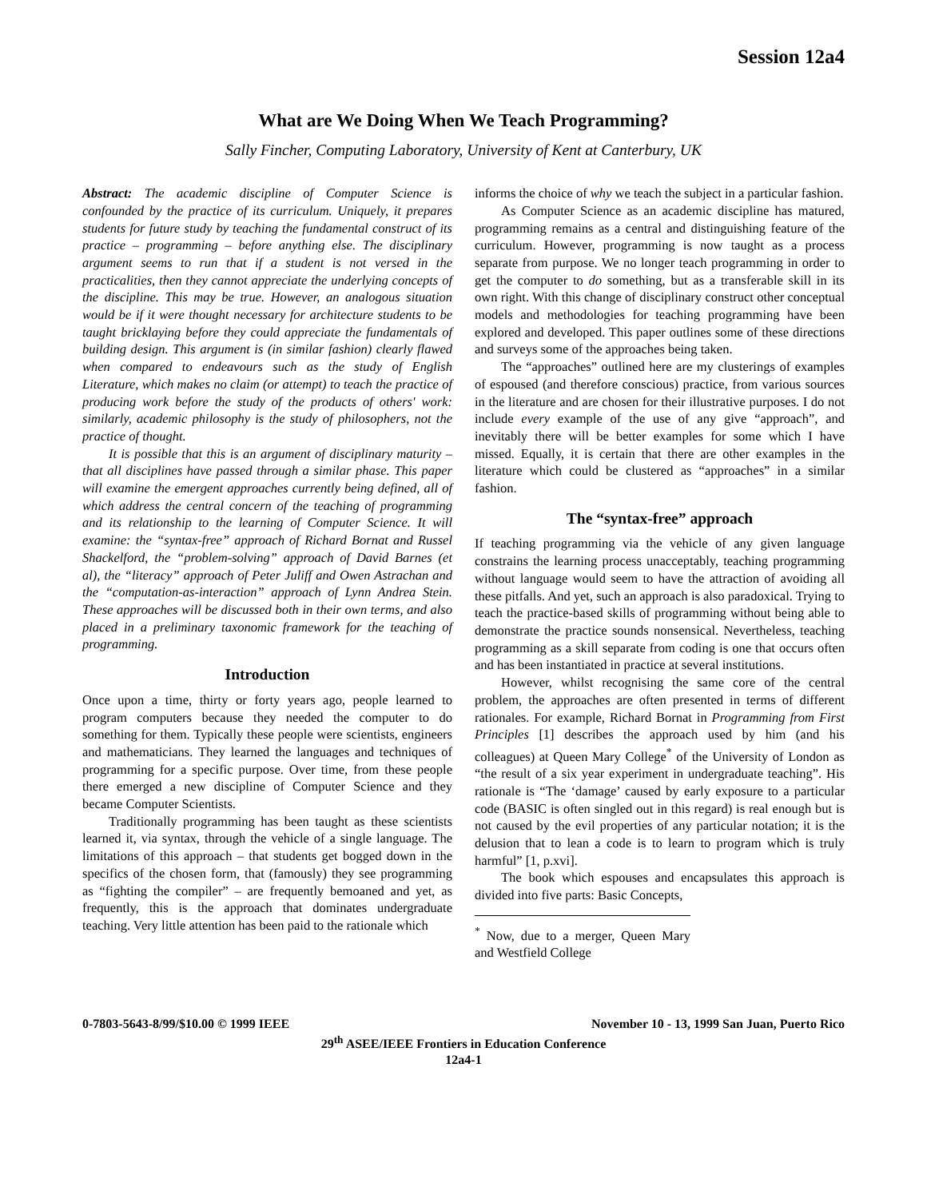Session 12a4
What are We Doing When We Teach Programming?
Sally Fincher, Computing Laboratory, University of Kent at Canterbury, UK
Abstract: The academic discipline of Computer Science is confounded by the practice of its curriculum. Uniquely, it prepares students for future study by teaching the fundamental construct of its practice – programming – before anything else. The disciplinary argument seems to run that if a student is not versed in the practicalities, then they cannot appreciate the underlying concepts of the discipline. This may be true. However, an analogous situation would be if it were thought necessary for architecture students to be taught bricklaying before they could appreciate the fundamentals of building design. This argument is (in similar fashion) clearly flawed when compared to endeavours such as the study of English Literature, which makes no claim (or attempt) to teach the practice of producing work before the study of the products of others' work: similarly, academic philosophy is the study of philosophers, not the practice of thought.
It is possible that this is an argument of disciplinary maturity – that all disciplines have passed through a similar phase. This paper will examine the emergent approaches currently being defined, all of which address the central concern of the teaching of programming and its relationship to the learning of Computer Science. It will examine: the “syntax-free” approach of Richard Bornat and Russel Shackelford, the “problem-solving” approach of David Barnes (et al), the “literacy” approach of Peter Juliff and Owen Astrachan and the “computation-as-interaction” approach of Lynn Andrea Stein. These approaches will be discussed both in their own terms, and also placed in a preliminary taxonomic framework for the teaching of programming.
Introduction
Once upon a time, thirty or forty years ago, people learned to program computers because they needed the computer to do something for them. Typically these people were scientists, engineers and mathematicians. They learned the languages and techniques of programming for a specific purpose. Over time, from these people there emerged a new discipline of Computer Science and they became Computer Scientists.
Traditionally programming has been taught as these scientists learned it, via syntax, through the vehicle of a single language. The limitations of this approach – that students get bogged down in the specifics of the chosen form, that (famously) they see programming as “fighting the compiler” – are frequently bemoaned and yet, as frequently, this is the approach that dominates undergraduate teaching. Very little attention has been paid to the rationale which
informs the choice of why we teach the subject in a particular fashion.
As Computer Science as an academic discipline has matured, programming remains as a central and distinguishing feature of the curriculum. However, programming is now taught as a process separate from purpose. We no longer teach programming in order to get the computer to do something, but as a transferable skill in its own right. With this change of disciplinary construct other conceptual models and methodologies for teaching programming have been explored and developed. This paper outlines some of these directions and surveys some of the approaches being taken.
The “approaches” outlined here are my clusterings of examples of espoused (and therefore conscious) practice, from various sources in the literature and are chosen for their illustrative purposes. I do not include every example of the use of any give “approach”, and inevitably there will be better examples for some which I have missed. Equally, it is certain that there are other examples in the literature which could be clustered as “approaches” in a similar fashion.
The “syntax-free” approach
If teaching programming via the vehicle of any given language constrains the learning process unacceptably, teaching programming without language would seem to have the attraction of avoiding all these pitfalls. And yet, such an approach is also paradoxical. Trying to teach the practice-based skills of programming without being able to demonstrate the practice sounds nonsensical. Nevertheless, teaching programming as a skill separate from coding is one that occurs often and has been instantiated in practice at several institutions.
However, whilst recognising the same core of the central problem, the approaches are often presented in terms of different rationales. For example, Richard Bornat in Programming from First Principles [1] describes the approach used by him (and his colleagues) at Queen Mary College<sup>*</sup> of the University of London as “the result of a six year experiment in undergraduate teaching”. His rationale is “The ‘damage’ caused by early exposure to a particular code (BASIC is often singled out in this regard) is real enough but is not caused by the evil properties of any particular notation; it is the delusion that to lean a code is to learn to program which is truly harmful” [1, p.xvi].
The book which espouses and encapsulates this approach is divided into five parts: Basic Concepts,
<sup>*</sup> Now, due to a merger, Queen Mary and Westfield College
0-7803-5643-8/99/$10.00 © 1999 IEEE November 10 - 13, 1999 San Juan, Puerto Rico
29<sup>th</sup> ASEE/IEEE Frontiers in Education Conference
12a4-1